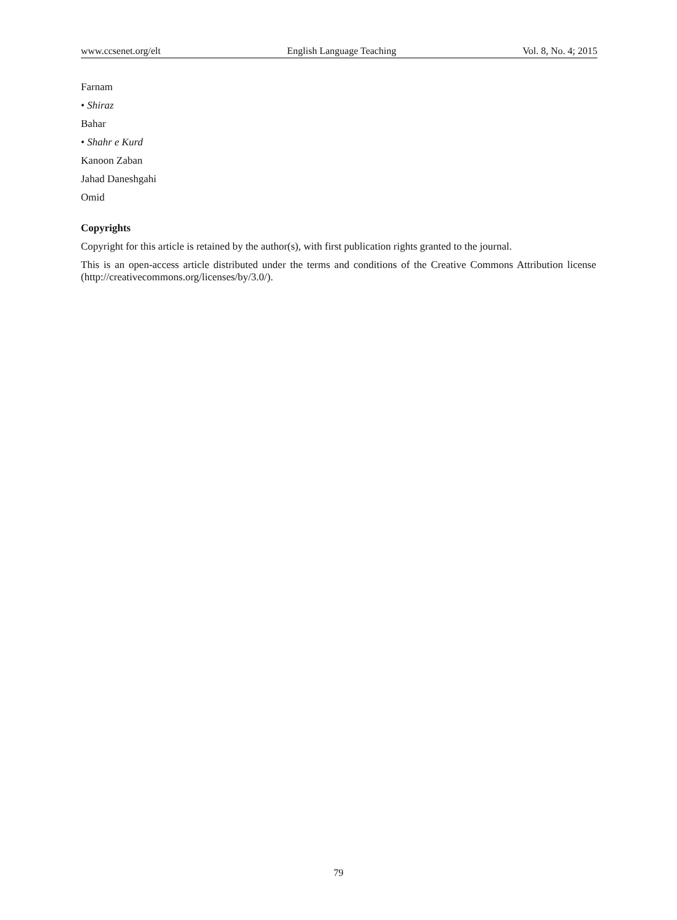www.ccsenet.org/elt English Language Teaching Vol. 8, No. 4; 2015
Farnam
• Shiraz
Bahar
• Shahr e Kurd
Kanoon Zaban
Jahad Daneshgahi
Omid
Copyrights
Copyright for this article is retained by the author(s), with first publication rights granted to the journal.
This is an open-access article distributed under the terms and conditions of the Creative Commons Attribution license (http://creativecommons.org/licenses/by/3.0/).
79